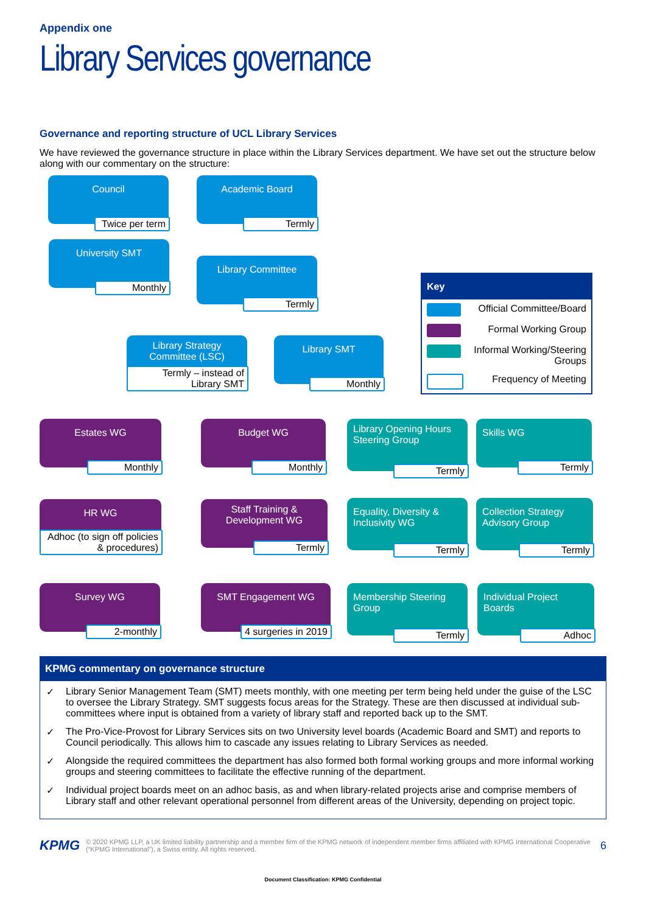Appendix one
Library Services governance
Governance and reporting structure of UCL Library Services
We have reviewed the governance structure in place within the Library Services department. We have set out the structure below along with our commentary on the structure:
Council
Twice per term
Academic Board
Termly
University SMT
Monthly
Library Committee
Termly
Library Strategy Committee (LSC)
Termly – instead of Library SMT
Library SMT
Monthly
Key
Official Committee/Board
Formal Working Group
Informal Working/Steering Groups
Frequency of Meeting
Estates WG
Monthly
Budget WG
Monthly
Library Opening Hours Steering Group
Termly
Skills WG
Termly
HR WG
Adhoc (to sign off policies & procedures)
Staff Training & Development WG
Termly
Equality, Diversity & Inclusivity WG
Termly
Collection Strategy Advisory Group
Termly
Survey WG
2-monthly
SMT Engagement WG
4 surgeries in 2019
Membership Steering Group
Termly
Individual Project Boards
Adhoc
KPMG commentary on governance structure
✓ Library Senior Management Team (SMT) meets monthly, with one meeting per term being held under the guise of the LSC to oversee the Library Strategy. SMT suggests focus areas for the Strategy. These are then discussed at individual sub-committees where input is obtained from a variety of library staff and reported back up to the SMT.
✓ The Pro-Vice-Provost for Library Services sits on two University level boards (Academic Board and SMT) and reports to Council periodically. This allows him to cascade any issues relating to Library Services as needed.
✓ Alongside the required committees the department has also formed both formal working groups and more informal working groups and steering committees to facilitate the effective running of the department.
✓ Individual project boards meet on an adhoc basis, as and when library-related projects arise and comprise members of Library staff and other relevant operational personnel from different areas of the University, depending on project topic.
KPMG
© 2020 KPMG LLP, a UK limited liability partnership and a member firm of the KPMG network of independent member firms affiliated with KPMG International Cooperative (“KPMG International”), a Swiss entity. All rights reserved.
6
Document Classification: KPMG Confidential